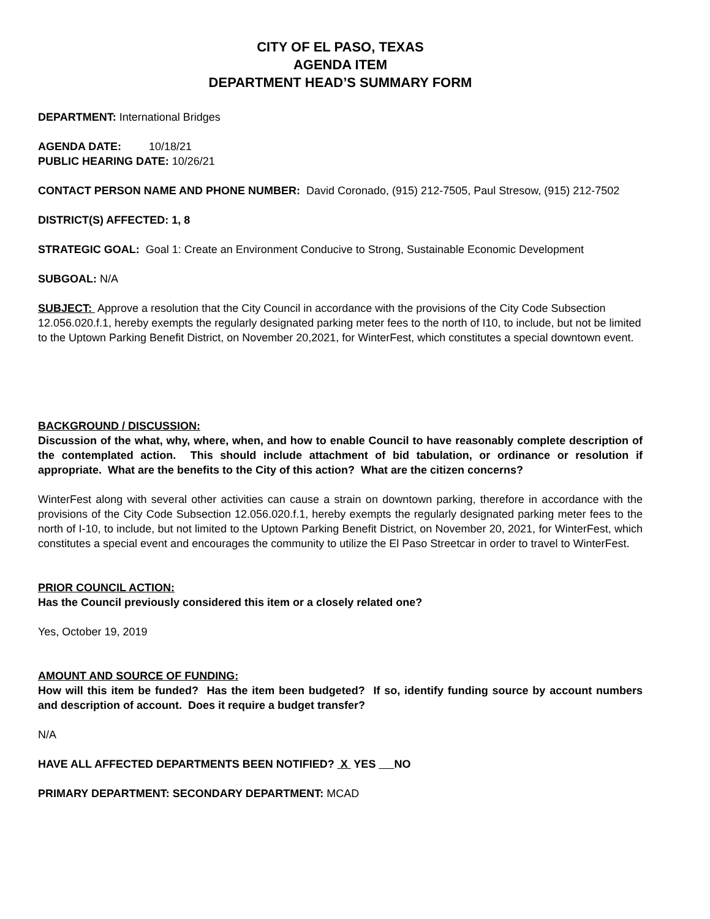CITY OF EL PASO, TEXAS
AGENDA ITEM
DEPARTMENT HEAD’S SUMMARY FORM
DEPARTMENT: International Bridges
AGENDA DATE: 10/18/21
PUBLIC HEARING DATE: 10/26/21
CONTACT PERSON NAME AND PHONE NUMBER: David Coronado, (915) 212-7505, Paul Stresow, (915) 212-7502
DISTRICT(S) AFFECTED: 1, 8
STRATEGIC GOAL: Goal 1: Create an Environment Conducive to Strong, Sustainable Economic Development
SUBGOAL: N/A
SUBJECT: Approve a resolution that the City Council in accordance with the provisions of the City Code Subsection 12.056.020.f.1, hereby exempts the regularly designated parking meter fees to the north of I10, to include, but not be limited to the Uptown Parking Benefit District, on November 20,2021, for WinterFest, which constitutes a special downtown event.
BACKGROUND / DISCUSSION:
Discussion of the what, why, where, when, and how to enable Council to have reasonably complete description of the contemplated action. This should include attachment of bid tabulation, or ordinance or resolution if appropriate. What are the benefits to the City of this action? What are the citizen concerns?
WinterFest along with several other activities can cause a strain on downtown parking, therefore in accordance with the provisions of the City Code Subsection 12.056.020.f.1, hereby exempts the regularly designated parking meter fees to the north of I-10, to include, but not limited to the Uptown Parking Benefit District, on November 20, 2021, for WinterFest, which constitutes a special event and encourages the community to utilize the El Paso Streetcar in order to travel to WinterFest.
PRIOR COUNCIL ACTION:
Has the Council previously considered this item or a closely related one?
Yes, October 19, 2019
AMOUNT AND SOURCE OF FUNDING:
How will this item be funded? Has the item been budgeted? If so, identify funding source by account numbers and description of account. Does it require a budget transfer?
N/A
HAVE ALL AFFECTED DEPARTMENTS BEEN NOTIFIED? X YES NO
PRIMARY DEPARTMENT: SECONDARY DEPARTMENT: MCAD